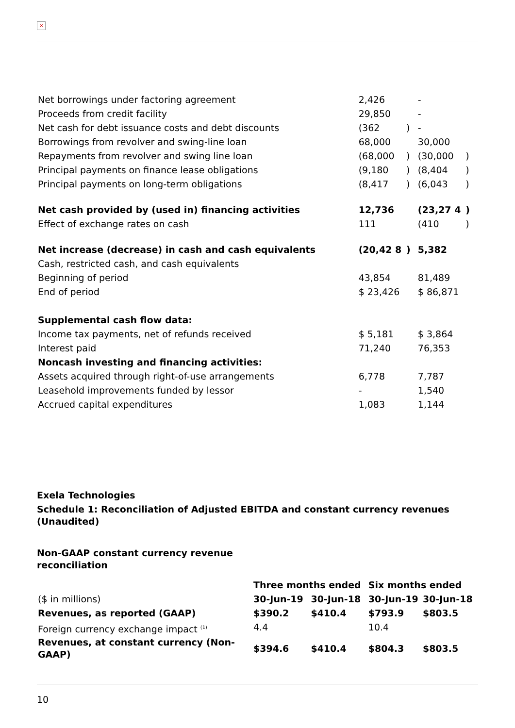×
| Net borrowings under factoring agreement | 2,426 | | - | |
| Proceeds from credit facility | 29,850 | | - | |
| Net cash for debt issuance costs and debt discounts | (362 | ) | - | |
| Borrowings from revolver and swing-line loan | 68,000 | | 30,000 | |
| Repayments from revolver and swing line loan | (68,000 | ) | (30,000 | ) |
| Principal payments on finance lease obligations | (9,180 | ) | (8,404 | ) |
| Principal payments on long-term obligations | (8,417 | ) | (6,043 | ) |
| Net cash provided by (used in) financing activities | 12,736 | | (23,27 4 | ) |
| Effect of exchange rates on cash | 111 | | (410 | ) |
| Net increase (decrease) in cash and cash equivalents | (20,42 8 | ) | 5,382 | |
| Cash, restricted cash, and cash equivalents | | | | |
| Beginning of period | 43,854 | | 81,489 | |
| End of period | $ 23,426 | | $ 86,871 | |
| Supplemental cash flow data: | | | | |
| Income tax payments, net of refunds received | $ 5,181 | | $ 3,864 | |
| Interest paid | 71,240 | | 76,353 | |
| Noncash investing and financing activities: | | | | |
| Assets acquired through right-of-use arrangements | 6,778 | | 7,787 | |
| Leasehold improvements funded by lessor | - | | 1,540 | |
| Accrued capital expenditures | 1,083 | | 1,144 | |
Exela Technologies
Schedule 1: Reconciliation of Adjusted EBITDA and constant currency revenues (Unaudited)
Non-GAAP constant currency revenue reconciliation
| | Three months ended | | Six months ended | |
| ($ in millions) | 30-Jun-19 | 30-Jun-18 | 30-Jun-19 | 30-Jun-18 |
| Revenues, as reported (GAAP) | $390.2 | $410.4 | $793.9 | $803.5 |
| Foreign currency exchange impact <sup>(1)</sup> | 4.4 | | 10.4 | |
| Revenues, at constant currency (Non-GAAP) | $394.6 | $410.4 | $804.3 | $803.5 |
10